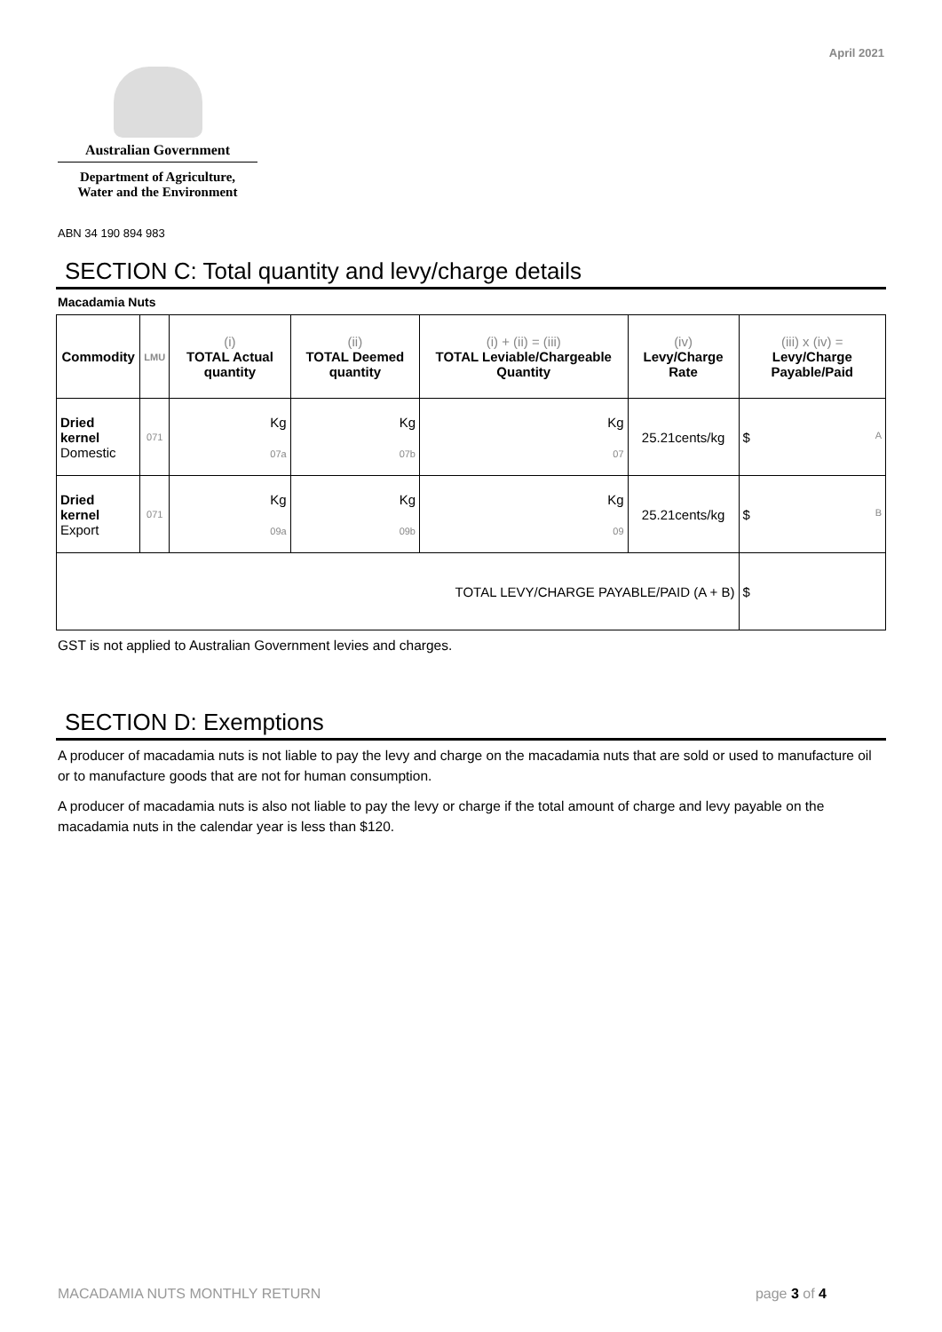April 2021
Australian Government
Department of Agriculture,
Water and the Environment
ABN 34 190 894 983
SECTION C: Total quantity and levy/charge details
Macadamia Nuts
| Commodity | LMU | (i) TOTAL Actual quantity | (ii) TOTAL Deemed quantity | (i) + (ii) = (iii) TOTAL Leviable/Chargeable Quantity | (iv) Levy/Charge Rate | (iii) x (iv) = Levy/Charge Payable/Paid |
| --- | --- | --- | --- | --- | --- | --- |
| Dried kernel Domestic | 071 | Kg 07a | Kg 07b | Kg 07 | 25.21cents/kg | $ A |
| Dried kernel Export | 071 | Kg 09a | Kg 09b | Kg 09 | 25.21cents/kg | $ B |
| TOTAL LEVY/CHARGE PAYABLE/PAID (A + B) | | | | | | $ |
GST is not applied to Australian Government levies and charges.
SECTION D: Exemptions
A producer of macadamia nuts is not liable to pay the levy and charge on the macadamia nuts that are sold or used to manufacture oil or to manufacture goods that are not for human consumption.
A producer of macadamia nuts is also not liable to pay the levy or charge if the total amount of charge and levy payable on the macadamia nuts in the calendar year is less than $120.
MACADAMIA NUTS MONTHLY RETURN page 3 of 4